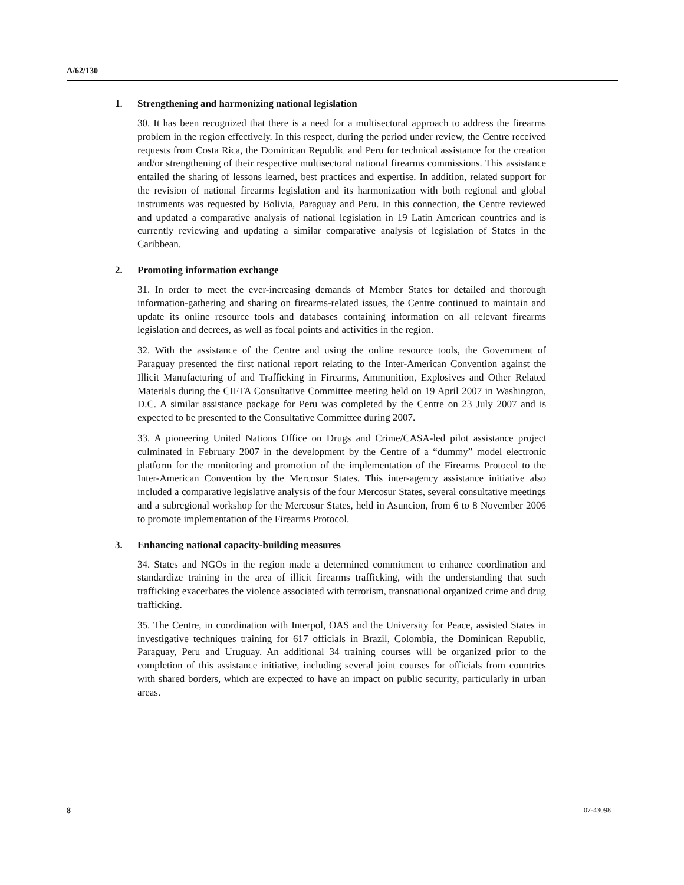A/62/130
1. Strengthening and harmonizing national legislation
30. It has been recognized that there is a need for a multisectoral approach to address the firearms problem in the region effectively. In this respect, during the period under review, the Centre received requests from Costa Rica, the Dominican Republic and Peru for technical assistance for the creation and/or strengthening of their respective multisectoral national firearms commissions. This assistance entailed the sharing of lessons learned, best practices and expertise. In addition, related support for the revision of national firearms legislation and its harmonization with both regional and global instruments was requested by Bolivia, Paraguay and Peru. In this connection, the Centre reviewed and updated a comparative analysis of national legislation in 19 Latin American countries and is currently reviewing and updating a similar comparative analysis of legislation of States in the Caribbean.
2. Promoting information exchange
31. In order to meet the ever-increasing demands of Member States for detailed and thorough information-gathering and sharing on firearms-related issues, the Centre continued to maintain and update its online resource tools and databases containing information on all relevant firearms legislation and decrees, as well as focal points and activities in the region.
32. With the assistance of the Centre and using the online resource tools, the Government of Paraguay presented the first national report relating to the Inter-American Convention against the Illicit Manufacturing of and Trafficking in Firearms, Ammunition, Explosives and Other Related Materials during the CIFTA Consultative Committee meeting held on 19 April 2007 in Washington, D.C. A similar assistance package for Peru was completed by the Centre on 23 July 2007 and is expected to be presented to the Consultative Committee during 2007.
33. A pioneering United Nations Office on Drugs and Crime/CASA-led pilot assistance project culminated in February 2007 in the development by the Centre of a “dummy” model electronic platform for the monitoring and promotion of the implementation of the Firearms Protocol to the Inter-American Convention by the Mercosur States. This inter-agency assistance initiative also included a comparative legislative analysis of the four Mercosur States, several consultative meetings and a subregional workshop for the Mercosur States, held in Asuncion, from 6 to 8 November 2006 to promote implementation of the Firearms Protocol.
3. Enhancing national capacity-building measures
34. States and NGOs in the region made a determined commitment to enhance coordination and standardize training in the area of illicit firearms trafficking, with the understanding that such trafficking exacerbates the violence associated with terrorism, transnational organized crime and drug trafficking.
35. The Centre, in coordination with Interpol, OAS and the University for Peace, assisted States in investigative techniques training for 617 officials in Brazil, Colombia, the Dominican Republic, Paraguay, Peru and Uruguay. An additional 34 training courses will be organized prior to the completion of this assistance initiative, including several joint courses for officials from countries with shared borders, which are expected to have an impact on public security, particularly in urban areas.
8 07-43098